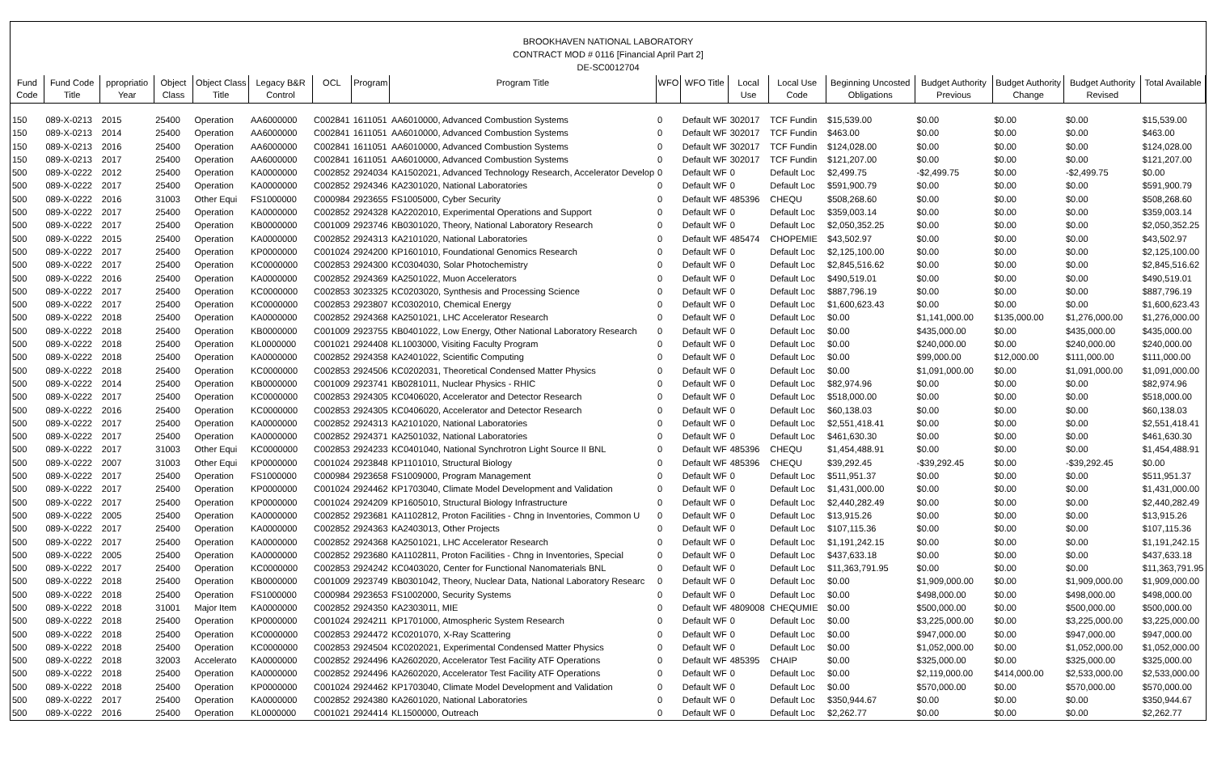BROOKHAVEN NATIONAL LABORATORY
CONTRACT MOD # 0116 [Financial April Part 2]
DE-SC0012704
| Fund Code | Fund Code Title | ppropriatio Year | Object Class | Object Class Title | Legacy B&R Control | OCL | Program | Program Title | WFO | WFO Title | Local Use | Local Use Code | Beginning Uncosted Obligations | Budget Authority Previous | Budget Authority Change | Budget Authority Revised | Total Available |
| --- | --- | --- | --- | --- | --- | --- | --- | --- | --- | --- | --- | --- | --- | --- | --- | --- | --- |
| 150 | 089-X-0213 | 2015 | 25400 | Operation | AA6000000 | C002841 | 1611051 | AA6010000, Advanced Combustion Systems | 0 | Default WF | 302017 | TCF Fundin | $15,539.00 | $0.00 | $0.00 | $0.00 | $15,539.00 |
| 150 | 089-X-0213 | 2014 | 25400 | Operation | AA6000000 | C002841 | 1611051 | AA6010000, Advanced Combustion Systems | 0 | Default WF | 302017 | TCF Fundin | $463.00 | $0.00 | $0.00 | $0.00 | $463.00 |
| 150 | 089-X-0213 | 2016 | 25400 | Operation | AA6000000 | C002841 | 1611051 | AA6010000, Advanced Combustion Systems | 0 | Default WF | 302017 | TCF Fundin | $124,028.00 | $0.00 | $0.00 | $0.00 | $124,028.00 |
| 150 | 089-X-0213 | 2017 | 25400 | Operation | AA6000000 | C002841 | 1611051 | AA6010000, Advanced Combustion Systems | 0 | Default WF | 302017 | TCF Fundin | $121,207.00 | $0.00 | $0.00 | $0.00 | $121,207.00 |
| 500 | 089-X-0222 | 2012 | 25400 | Operation | KA0000000 | C002852 | 2924034 | KA1502021, Advanced Technology Research, Accelerator Develop | 0 | Default WF | 0 | Default Loc | $2,499.75 | -$2,499.75 | $0.00 | -$2,499.75 | $0.00 |
| 500 | 089-X-0222 | 2017 | 25400 | Operation | KA0000000 | C002852 | 2924346 | KA2301020, National Laboratories | 0 | Default WF | 0 | Default Loc | $591,900.79 | $0.00 | $0.00 | $0.00 | $591,900.79 |
| 500 | 089-X-0222 | 2016 | 31003 | Other Equi | FS1000000 | C000984 | 2923655 | FS1005000, Cyber Security | 0 | Default WF | 485396 | CHEQU | $508,268.60 | $0.00 | $0.00 | $0.00 | $508,268.60 |
| 500 | 089-X-0222 | 2017 | 25400 | Operation | KA0000000 | C002852 | 2924328 | KA2202010, Experimental Operations and Support | 0 | Default WF | 0 | Default Loc | $359,003.14 | $0.00 | $0.00 | $0.00 | $359,003.14 |
| 500 | 089-X-0222 | 2017 | 25400 | Operation | KB0000000 | C001009 | 2923746 | KB0301020, Theory, National Laboratory Research | 0 | Default WF | 0 | Default Loc | $2,050,352.25 | $0.00 | $0.00 | $0.00 | $2,050,352.25 |
| 500 | 089-X-0222 | 2015 | 25400 | Operation | KA0000000 | C002852 | 2924313 | KA2101020, National Laboratories | 0 | Default WF | 485474 | CHOPEMIE | $43,502.97 | $0.00 | $0.00 | $0.00 | $43,502.97 |
| 500 | 089-X-0222 | 2017 | 25400 | Operation | KP0000000 | C001024 | 2924200 | KP1601010, Foundational Genomics Research | 0 | Default WF | 0 | Default Loc | $2,125,100.00 | $0.00 | $0.00 | $0.00 | $2,125,100.00 |
| 500 | 089-X-0222 | 2017 | 25400 | Operation | KC0000000 | C002853 | 2924300 | KC0304030, Solar Photochemistry | 0 | Default WF | 0 | Default Loc | $2,845,516.62 | $0.00 | $0.00 | $0.00 | $2,845,516.62 |
| 500 | 089-X-0222 | 2016 | 25400 | Operation | KA0000000 | C002852 | 2924369 | KA2501022, Muon Accelerators | 0 | Default WF | 0 | Default Loc | $490,519.01 | $0.00 | $0.00 | $0.00 | $490,519.01 |
| 500 | 089-X-0222 | 2017 | 25400 | Operation | KC0000000 | C002853 | 3023325 | KC0203020, Synthesis and Processing Science | 0 | Default WF | 0 | Default Loc | $887,796.19 | $0.00 | $0.00 | $0.00 | $887,796.19 |
| 500 | 089-X-0222 | 2017 | 25400 | Operation | KC0000000 | C002853 | 2923807 | KC0302010, Chemical Energy | 0 | Default WF | 0 | Default Loc | $1,600,623.43 | $0.00 | $0.00 | $0.00 | $1,600,623.43 |
| 500 | 089-X-0222 | 2018 | 25400 | Operation | KA0000000 | C002852 | 2924368 | KA2501021, LHC Accelerator Research | 0 | Default WF | 0 | Default Loc | $0.00 | $1,141,000.00 | $135,000.00 | $1,276,000.00 | $1,276,000.00 |
| 500 | 089-X-0222 | 2018 | 25400 | Operation | KB0000000 | C001009 | 2923755 | KB0401022, Low Energy, Other National Laboratory Research | 0 | Default WF | 0 | Default Loc | $0.00 | $435,000.00 | $0.00 | $435,000.00 | $435,000.00 |
| 500 | 089-X-0222 | 2018 | 25400 | Operation | KL0000000 | C001021 | 2924408 | KL1003000, Visiting Faculty Program | 0 | Default WF | 0 | Default Loc | $0.00 | $240,000.00 | $0.00 | $240,000.00 | $240,000.00 |
| 500 | 089-X-0222 | 2018 | 25400 | Operation | KA0000000 | C002852 | 2924358 | KA2401022, Scientific Computing | 0 | Default WF | 0 | Default Loc | $0.00 | $99,000.00 | $12,000.00 | $111,000.00 | $111,000.00 |
| 500 | 089-X-0222 | 2018 | 25400 | Operation | KC0000000 | C002853 | 2924506 | KC0202031, Theoretical Condensed Matter Physics | 0 | Default WF | 0 | Default Loc | $0.00 | $1,091,000.00 | $0.00 | $1,091,000.00 | $1,091,000.00 |
| 500 | 089-X-0222 | 2014 | 25400 | Operation | KB0000000 | C001009 | 2923741 | KB0281011, Nuclear Physics - RHIC | 0 | Default WF | 0 | Default Loc | $82,974.96 | $0.00 | $0.00 | $0.00 | $82,974.96 |
| 500 | 089-X-0222 | 2017 | 25400 | Operation | KC0000000 | C002853 | 2924305 | KC0406020, Accelerator and Detector Research | 0 | Default WF | 0 | Default Loc | $518,000.00 | $0.00 | $0.00 | $0.00 | $518,000.00 |
| 500 | 089-X-0222 | 2016 | 25400 | Operation | KC0000000 | C002853 | 2924305 | KC0406020, Accelerator and Detector Research | 0 | Default WF | 0 | Default Loc | $60,138.03 | $0.00 | $0.00 | $0.00 | $60,138.03 |
| 500 | 089-X-0222 | 2017 | 25400 | Operation | KA0000000 | C002852 | 2924313 | KA2101020, National Laboratories | 0 | Default WF | 0 | Default Loc | $2,551,418.41 | $0.00 | $0.00 | $0.00 | $2,551,418.41 |
| 500 | 089-X-0222 | 2017 | 25400 | Operation | KA0000000 | C002852 | 2924371 | KA2501032, National Laboratories | 0 | Default WF | 0 | Default Loc | $461,630.30 | $0.00 | $0.00 | $0.00 | $461,630.30 |
| 500 | 089-X-0222 | 2017 | 31003 | Other Equi | KC0000000 | C002853 | 2924233 | KC0401040, National Synchrotron Light Source II BNL | 0 | Default WF | 485396 | CHEQU | $1,454,488.91 | $0.00 | $0.00 | $0.00 | $1,454,488.91 |
| 500 | 089-X-0222 | 2007 | 31003 | Other Equi | KP0000000 | C001024 | 2923848 | KP1101010, Structural Biology | 0 | Default WF | 485396 | CHEQU | $39,292.45 | -$39,292.45 | $0.00 | -$39,292.45 | $0.00 |
| 500 | 089-X-0222 | 2017 | 25400 | Operation | FS1000000 | C000984 | 2923658 | FS1009000, Program Management | 0 | Default WF | 0 | Default Loc | $511,951.37 | $0.00 | $0.00 | $0.00 | $511,951.37 |
| 500 | 089-X-0222 | 2017 | 25400 | Operation | KP0000000 | C001024 | 2924462 | KP1703040, Climate Model Development and Validation | 0 | Default WF | 0 | Default Loc | $1,431,000.00 | $0.00 | $0.00 | $0.00 | $1,431,000.00 |
| 500 | 089-X-0222 | 2017 | 25400 | Operation | KP0000000 | C001024 | 2924209 | KP1605010, Structural Biology Infrastructure | 0 | Default WF | 0 | Default Loc | $2,440,282.49 | $0.00 | $0.00 | $0.00 | $2,440,282.49 |
| 500 | 089-X-0222 | 2005 | 25400 | Operation | KA0000000 | C002852 | 2923681 | KA1102812, Proton Facilities - Chng in Inventories, Common U | 0 | Default WF | 0 | Default Loc | $13,915.26 | $0.00 | $0.00 | $0.00 | $13,915.26 |
| 500 | 089-X-0222 | 2017 | 25400 | Operation | KA0000000 | C002852 | 2924363 | KA2403013, Other Projects | 0 | Default WF | 0 | Default Loc | $107,115.36 | $0.00 | $0.00 | $0.00 | $107,115.36 |
| 500 | 089-X-0222 | 2017 | 25400 | Operation | KA0000000 | C002852 | 2924368 | KA2501021, LHC Accelerator Research | 0 | Default WF | 0 | Default Loc | $1,191,242.15 | $0.00 | $0.00 | $0.00 | $1,191,242.15 |
| 500 | 089-X-0222 | 2005 | 25400 | Operation | KA0000000 | C002852 | 2923680 | KA1102811, Proton Facilities - Chng in Inventories, Special | 0 | Default WF | 0 | Default Loc | $437,633.18 | $0.00 | $0.00 | $0.00 | $437,633.18 |
| 500 | 089-X-0222 | 2017 | 25400 | Operation | KC0000000 | C002853 | 2924242 | KC0403020, Center for Functional Nanomaterials BNL | 0 | Default WF | 0 | Default Loc | $11,363,791.95 | $0.00 | $0.00 | $0.00 | $11,363,791.95 |
| 500 | 089-X-0222 | 2018 | 25400 | Operation | KB0000000 | C001009 | 2923749 | KB0301042, Theory, Nuclear Data, National Laboratory Researc | 0 | Default WF | 0 | Default Loc | $0.00 | $1,909,000.00 | $0.00 | $1,909,000.00 | $1,909,000.00 |
| 500 | 089-X-0222 | 2018 | 25400 | Operation | FS1000000 | C000984 | 2923653 | FS1002000, Security Systems | 0 | Default WF | 0 | Default Loc | $0.00 | $498,000.00 | $0.00 | $498,000.00 | $498,000.00 |
| 500 | 089-X-0222 | 2018 | 31001 | Major Item | KA0000000 | C002852 | 2924350 | KA2303011, MIE | 0 | Default WF | 4809008 | CHEQUMIE | $0.00 | $500,000.00 | $0.00 | $500,000.00 | $500,000.00 |
| 500 | 089-X-0222 | 2018 | 25400 | Operation | KP0000000 | C001024 | 2924211 | KP1701000, Atmospheric System Research | 0 | Default WF | 0 | Default Loc | $0.00 | $3,225,000.00 | $0.00 | $3,225,000.00 | $3,225,000.00 |
| 500 | 089-X-0222 | 2018 | 25400 | Operation | KC0000000 | C002853 | 2924472 | KC0201070, X-Ray Scattering | 0 | Default WF | 0 | Default Loc | $0.00 | $947,000.00 | $0.00 | $947,000.00 | $947,000.00 |
| 500 | 089-X-0222 | 2018 | 25400 | Operation | KC0000000 | C002853 | 2924504 | KC0202021, Experimental Condensed Matter Physics | 0 | Default WF | 0 | Default Loc | $0.00 | $1,052,000.00 | $0.00 | $1,052,000.00 | $1,052,000.00 |
| 500 | 089-X-0222 | 2018 | 32003 | Accelerato | KA0000000 | C002852 | 2924496 | KA2602020, Accelerator Test Facility ATF Operations | 0 | Default WF | 485395 | CHAIP | $0.00 | $325,000.00 | $0.00 | $325,000.00 | $325,000.00 |
| 500 | 089-X-0222 | 2018 | 25400 | Operation | KA0000000 | C002852 | 2924496 | KA2602020, Accelerator Test Facility ATF Operations | 0 | Default WF | 0 | Default Loc | $0.00 | $2,119,000.00 | $414,000.00 | $2,533,000.00 | $2,533,000.00 |
| 500 | 089-X-0222 | 2018 | 25400 | Operation | KP0000000 | C001024 | 2924462 | KP1703040, Climate Model Development and Validation | 0 | Default WF | 0 | Default Loc | $0.00 | $570,000.00 | $0.00 | $570,000.00 | $570,000.00 |
| 500 | 089-X-0222 | 2017 | 25400 | Operation | KA0000000 | C002852 | 2924380 | KA2601020, National Laboratories | 0 | Default WF | 0 | Default Loc | $350,944.67 | $0.00 | $0.00 | $0.00 | $350,944.67 |
| 500 | 089-X-0222 | 2016 | 25400 | Operation | KL0000000 | C001021 | 2924414 | KL1500000, Outreach | 0 | Default WF | 0 | Default Loc | $2,262.77 | $0.00 | $0.00 | $0.00 | $2,262.77 |